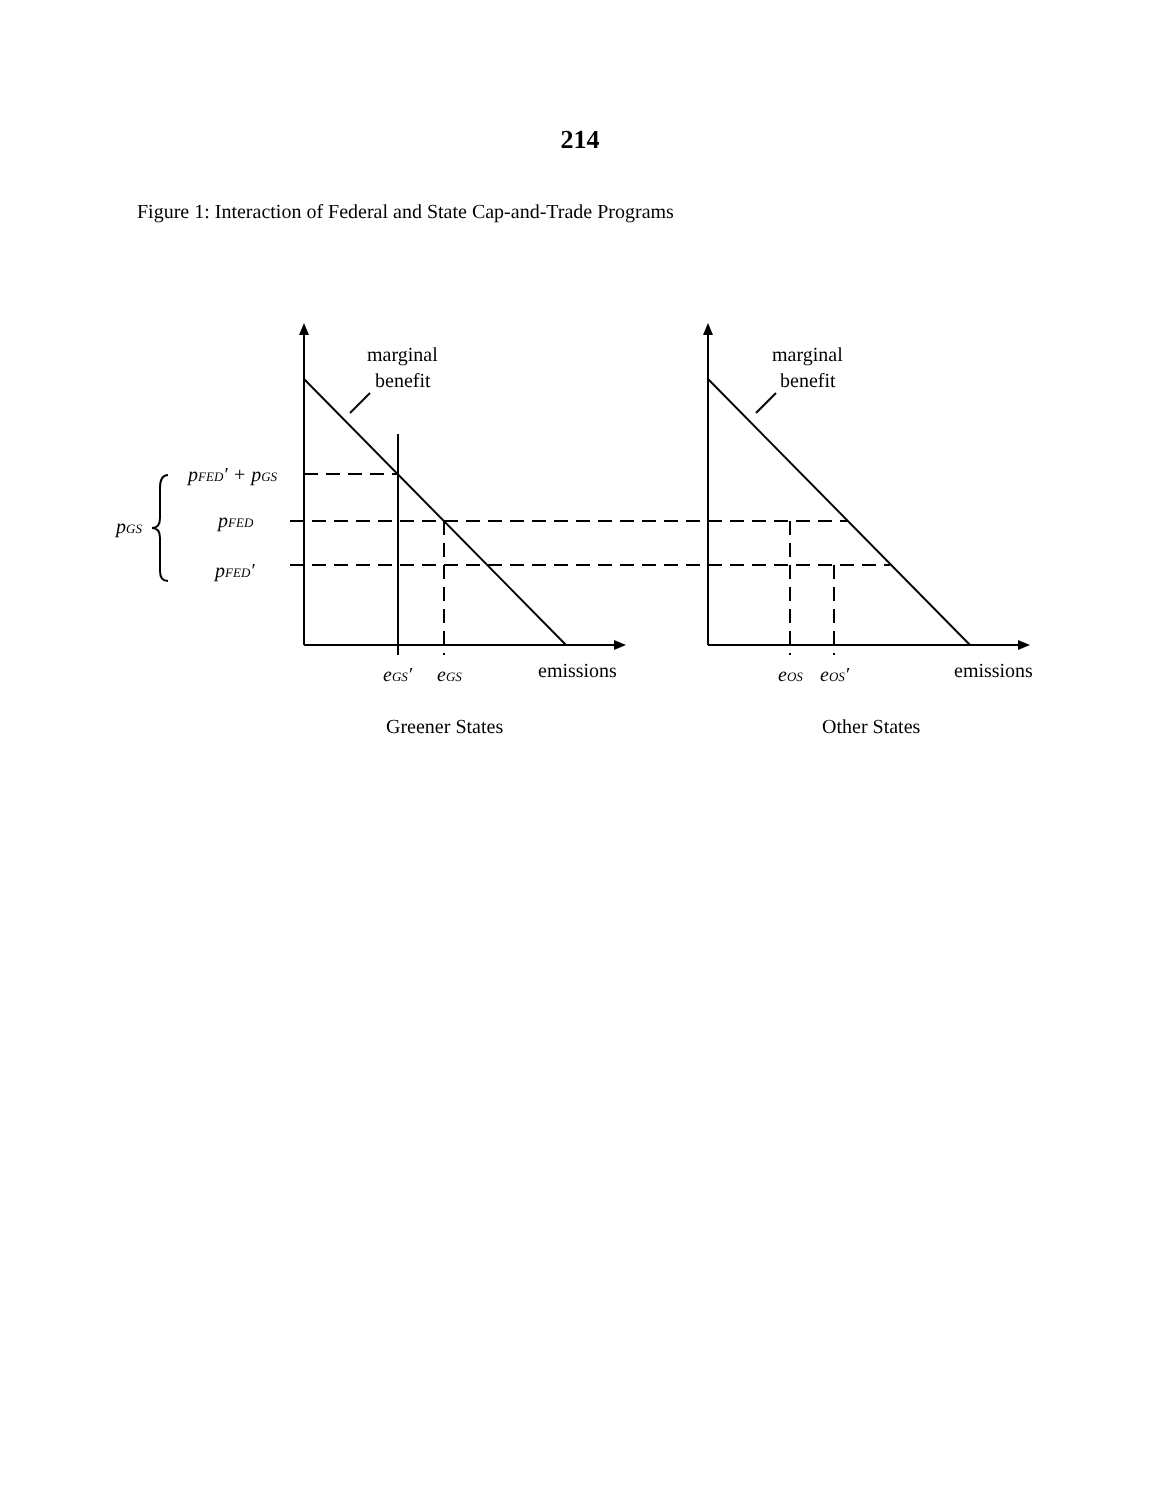214
Figure 1: Interaction of Federal and State Cap-and-Trade Programs
marginal
benefit
marginal
benefit
pFED′ + pGS
pFED
pFED′
pGS
eGS′
eGS
emissions
eOS
eOS′
emissions
Greener States
Other States